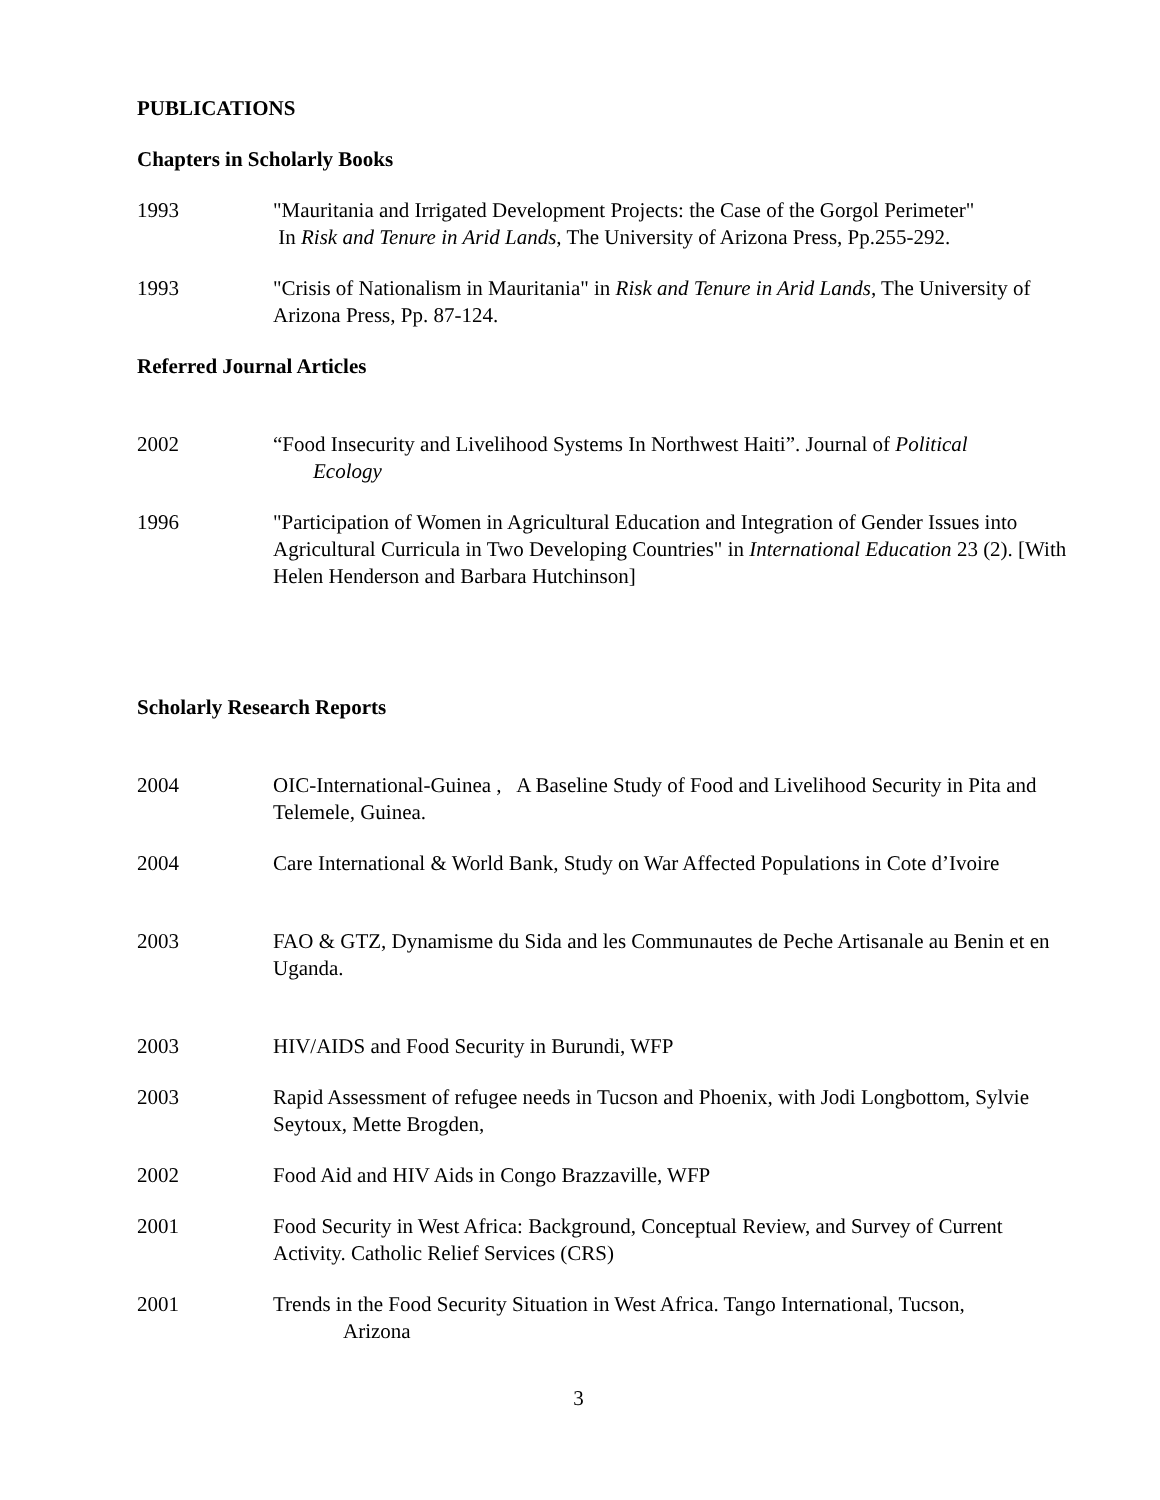PUBLICATIONS
Chapters in Scholarly Books
1993 "Mauritania and Irrigated Development Projects: the Case of the Gorgol Perimeter"
In Risk and Tenure in Arid Lands, The University of Arizona Press, Pp.255-292.
1993 "Crisis of Nationalism in Mauritania" in Risk and Tenure in Arid Lands, The University of Arizona Press, Pp. 87-124.
Referred Journal Articles
2002 “Food Insecurity and Livelihood Systems In Northwest Haiti”. Journal of Political
Ecology
1996 "Participation of Women in Agricultural Education and Integration of Gender Issues into Agricultural Curricula in Two Developing Countries" in International Education 23 (2). [With Helen Henderson and Barbara Hutchinson]
Scholarly Research Reports
2004 OIC-International-Guinea , A Baseline Study of Food and Livelihood Security in Pita and Telemele, Guinea.
2004 Care International & World Bank, Study on War Affected Populations in Cote d’Ivoire
2003 FAO & GTZ, Dynamisme du Sida and les Communautes de Peche Artisanale au Benin et en Uganda.
2003 HIV/AIDS and Food Security in Burundi, WFP
2003 Rapid Assessment of refugee needs in Tucson and Phoenix, with Jodi Longbottom, Sylvie Seytoux, Mette Brogden,
2002 Food Aid and HIV Aids in Congo Brazzaville, WFP
2001 Food Security in West Africa: Background, Conceptual Review, and Survey of Current Activity. Catholic Relief Services (CRS)
2001 Trends in the Food Security Situation in West Africa. Tango International, Tucson,
Arizona
3